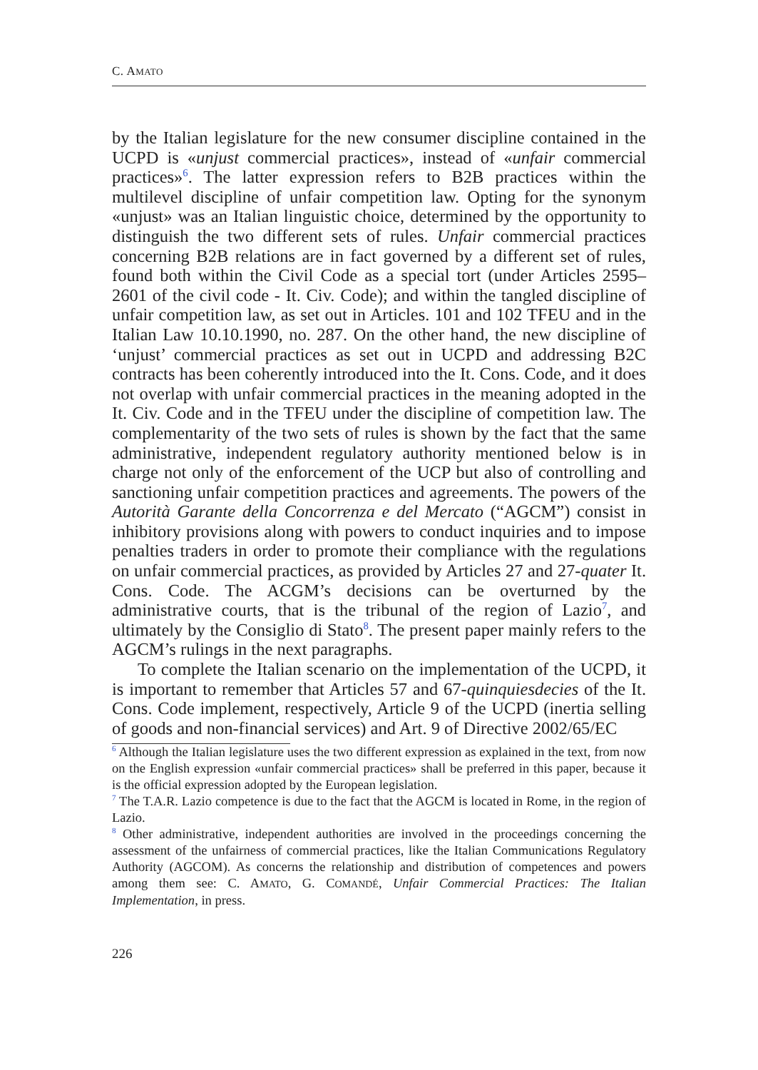C. AMATO
by the Italian legislature for the new consumer discipline contained in the UCPD is «unjust commercial practices», instead of «unfair commercial practices»<sup>6</sup>. The latter expression refers to B2B practices within the multilevel discipline of unfair competition law. Opting for the synonym «unjust» was an Italian linguistic choice, determined by the opportunity to distinguish the two different sets of rules. Unfair commercial practices concerning B2B relations are in fact governed by a different set of rules, found both within the Civil Code as a special tort (under Articles 2595–2601 of the civil code - It. Civ. Code); and within the tangled discipline of unfair competition law, as set out in Articles. 101 and 102 TFEU and in the Italian Law 10.10.1990, no. 287. On the other hand, the new discipline of ‘unjust’ commercial practices as set out in UCPD and addressing B2C contracts has been coherently introduced into the It. Cons. Code, and it does not overlap with unfair commercial practices in the meaning adopted in the It. Civ. Code and in the TFEU under the discipline of competition law. The complementarity of the two sets of rules is shown by the fact that the same administrative, independent regulatory authority mentioned below is in charge not only of the enforcement of the UCP but also of controlling and sanctioning unfair competition practices and agreements. The powers of the Autorità Garante della Concorrenza e del Mercato (“AGCM”) consist in inhibitory provisions along with powers to conduct inquiries and to impose penalties traders in order to promote their compliance with the regulations on unfair commercial practices, as provided by Articles 27 and 27-quater It. Cons. Code. The ACGM’s decisions can be overturned by the administrative courts, that is the tribunal of the region of Lazio<sup>7</sup>, and ultimately by the Consiglio di Stato<sup>8</sup>. The present paper mainly refers to the AGCM’s rulings in the next paragraphs.
To complete the Italian scenario on the implementation of the UCPD, it is important to remember that Articles 57 and 67-quinquiesdecies of the It. Cons. Code implement, respectively, Article 9 of the UCPD (inertia selling of goods and non-financial services) and Art. 9 of Directive 2002/65/EC
<sup>6</sup> Although the Italian legislature uses the two different expression as explained in the text, from now on the English expression «unfair commercial practices» shall be preferred in this paper, because it is the official expression adopted by the European legislation.
<sup>7</sup> The T.A.R. Lazio competence is due to the fact that the AGCM is located in Rome, in the region of Lazio.
<sup>8</sup> Other administrative, independent authorities are involved in the proceedings concerning the assessment of the unfairness of commercial practices, like the Italian Communications Regulatory Authority (AGCOM). As concerns the relationship and distribution of competences and powers among them see: C. AMATO, G. COMANDÉ, Unfair Commercial Practices: The Italian Implementation, in press.
226